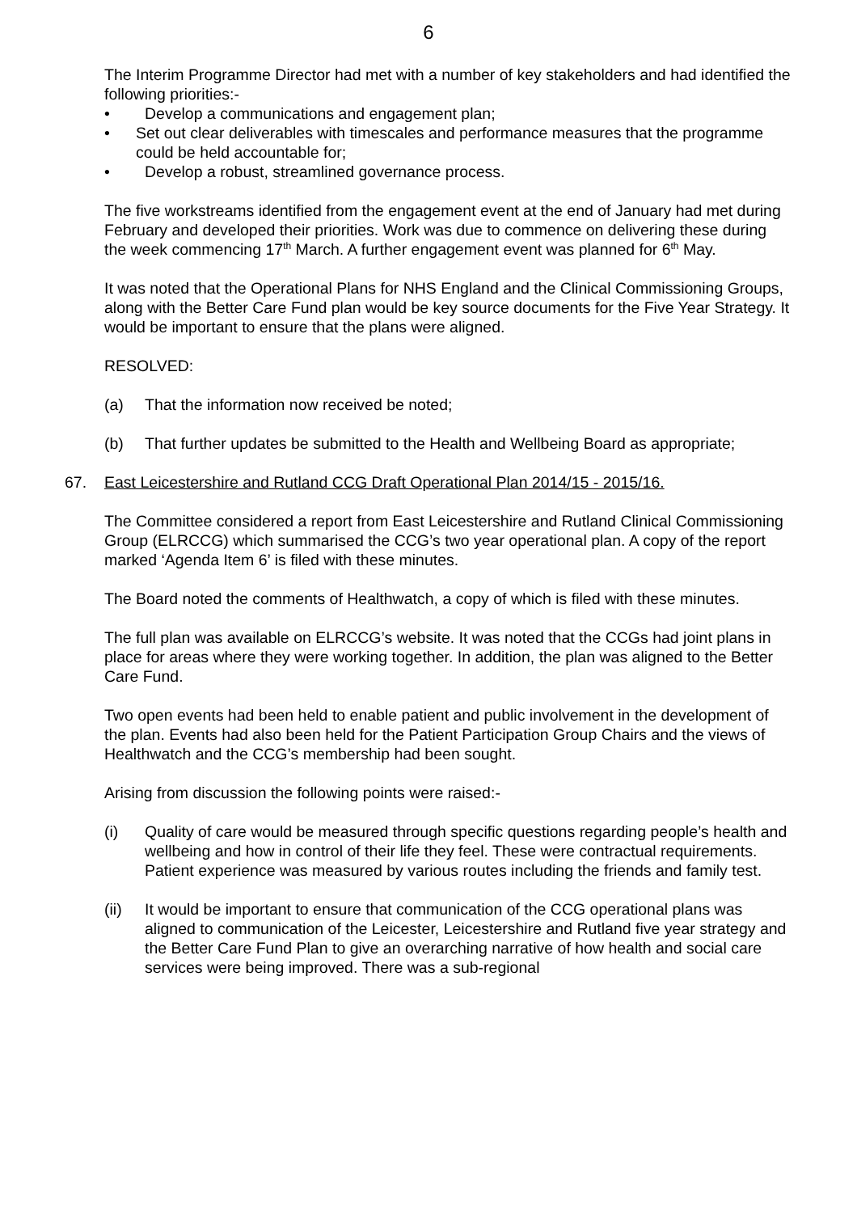6
The Interim Programme Director had met with a number of key stakeholders and had identified the following priorities:-
• Develop a communications and engagement plan;
• Set out clear deliverables with timescales and performance measures that the programme could be held accountable for;
• Develop a robust, streamlined governance process.
The five workstreams identified from the engagement event at the end of January had met during February and developed their priorities. Work was due to commence on delivering these during the week commencing 17<sup>th</sup> March. A further engagement event was planned for 6<sup>th</sup> May.
It was noted that the Operational Plans for NHS England and the Clinical Commissioning Groups, along with the Better Care Fund plan would be key source documents for the Five Year Strategy. It would be important to ensure that the plans were aligned.
RESOLVED:
(a) That the information now received be noted;
(b) That further updates be submitted to the Health and Wellbeing Board as appropriate;
67. East Leicestershire and Rutland CCG Draft Operational Plan 2014/15 - 2015/16.
The Committee considered a report from East Leicestershire and Rutland Clinical Commissioning Group (ELRCCG) which summarised the CCG’s two year operational plan. A copy of the report marked ‘Agenda Item 6’ is filed with these minutes.
The Board noted the comments of Healthwatch, a copy of which is filed with these minutes.
The full plan was available on ELRCCG’s website. It was noted that the CCGs had joint plans in place for areas where they were working together. In addition, the plan was aligned to the Better Care Fund.
Two open events had been held to enable patient and public involvement in the development of the plan. Events had also been held for the Patient Participation Group Chairs and the views of Healthwatch and the CCG’s membership had been sought.
Arising from discussion the following points were raised:-
(i) Quality of care would be measured through specific questions regarding people’s health and wellbeing and how in control of their life they feel. These were contractual requirements. Patient experience was measured by various routes including the friends and family test.
(ii) It would be important to ensure that communication of the CCG operational plans was aligned to communication of the Leicester, Leicestershire and Rutland five year strategy and the Better Care Fund Plan to give an overarching narrative of how health and social care services were being improved. There was a sub-regional